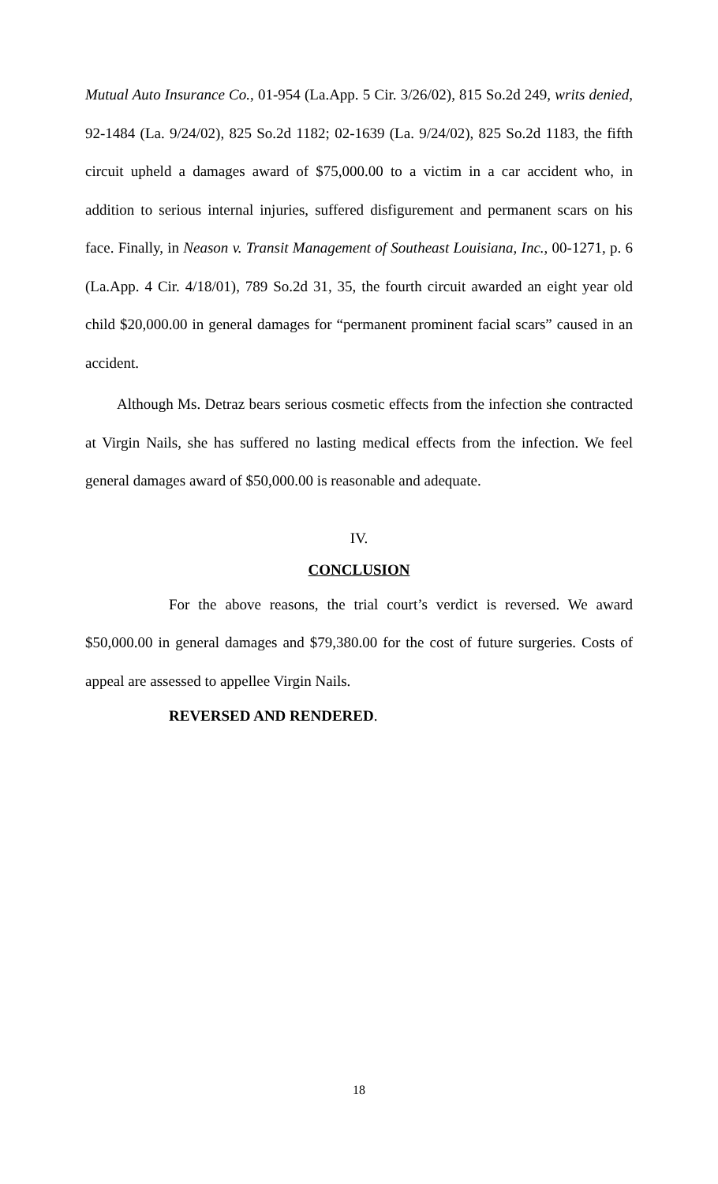Mutual Auto Insurance Co., 01-954 (La.App. 5 Cir. 3/26/02), 815 So.2d 249, writs denied, 92-1484 (La. 9/24/02), 825 So.2d 1182; 02-1639 (La. 9/24/02), 825 So.2d 1183, the fifth circuit upheld a damages award of $75,000.00 to a victim in a car accident who, in addition to serious internal injuries, suffered disfigurement and permanent scars on his face. Finally, in Neason v. Transit Management of Southeast Louisiana, Inc., 00-1271, p. 6 (La.App. 4 Cir. 4/18/01), 789 So.2d 31, 35, the fourth circuit awarded an eight year old child $20,000.00 in general damages for “permanent prominent facial scars” caused in an accident.
Although Ms. Detraz bears serious cosmetic effects from the infection she contracted at Virgin Nails, she has suffered no lasting medical effects from the infection. We feel general damages award of $50,000.00 is reasonable and adequate.
IV.
CONCLUSION
For the above reasons, the trial court’s verdict is reversed. We award $50,000.00 in general damages and $79,380.00 for the cost of future surgeries. Costs of appeal are assessed to appellee Virgin Nails.
REVERSED AND RENDERED.
18